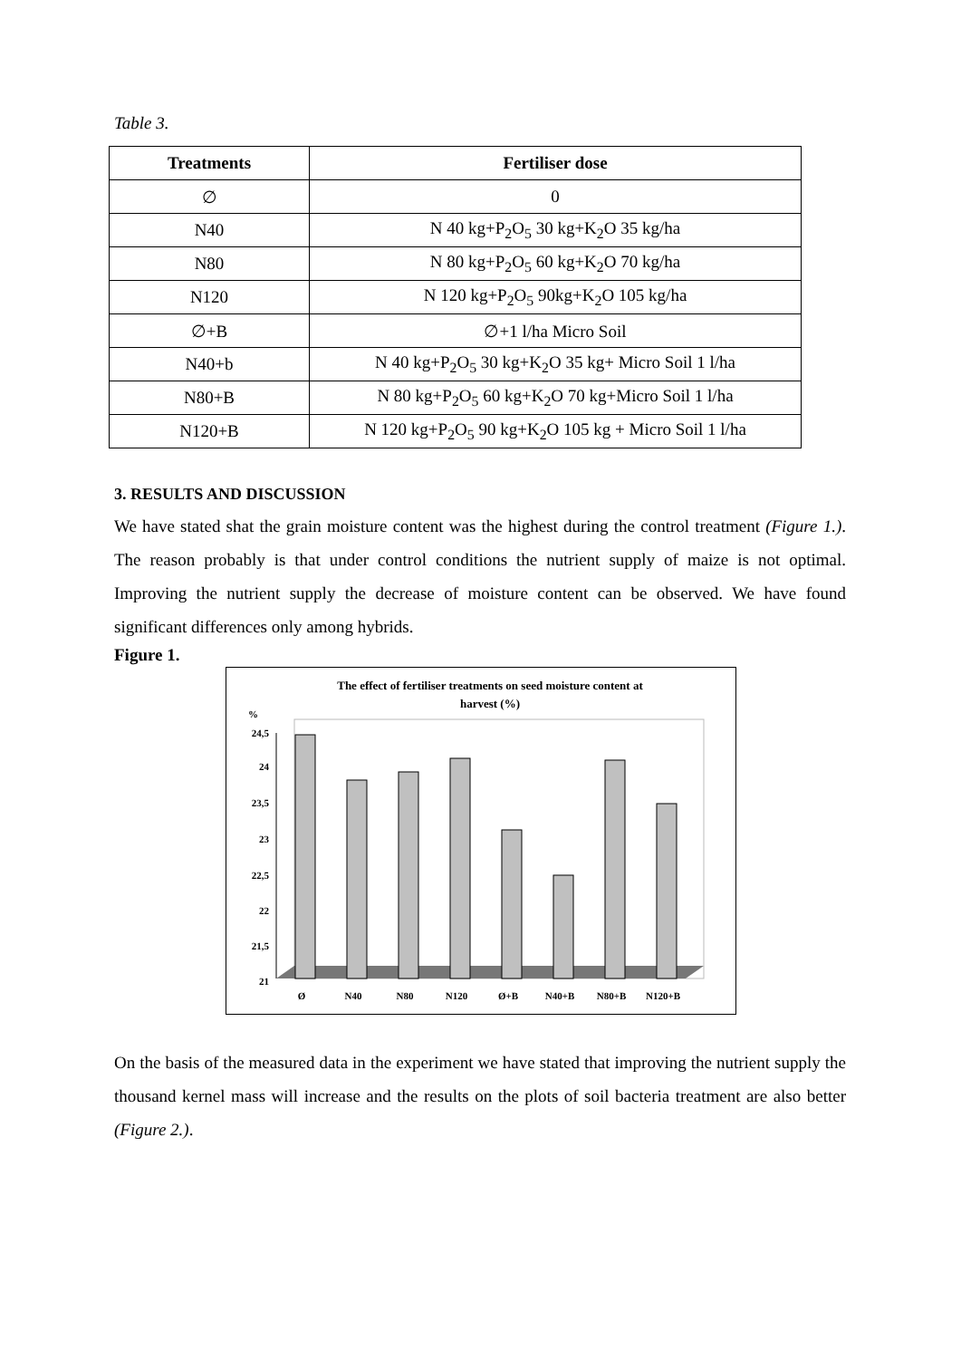Table 3.
| Treatments | Fertiliser dose |
| --- | --- |
| ∅ | 0 |
| N40 | N 40 kg+P<sub>2</sub>O<sub>5</sub> 30 kg+K<sub>2</sub>O 35 kg/ha |
| N80 | N 80 kg+P<sub>2</sub>O<sub>5</sub> 60 kg+K<sub>2</sub>O 70 kg/ha |
| N120 | N 120 kg+P<sub>2</sub>O<sub>5</sub> 90kg+K<sub>2</sub>O 105 kg/ha |
| ∅+B | ∅+1 l/ha Micro Soil |
| N40+b | N 40 kg+P<sub>2</sub>O<sub>5</sub> 30 kg+K<sub>2</sub>O 35 kg+ Micro Soil 1 l/ha |
| N80+B | N 80 kg+P<sub>2</sub>O<sub>5</sub> 60 kg+K<sub>2</sub>O 70 kg+Micro Soil 1 l/ha |
| N120+B | N 120 kg+P<sub>2</sub>O<sub>5</sub> 90 kg+K<sub>2</sub>O 105 kg + Micro Soil 1 l/ha |
3. RESULTS AND DISCUSSION
We have stated shat the grain moisture content was the highest during the control treatment (Figure 1.). The reason probably is that under control conditions the nutrient supply of maize is not optimal. Improving the nutrient supply the decrease of moisture content can be observed. We have found significant differences only among hybrids.
Figure 1.
The effect of fertiliser treatments on seed moisture content at
harvest (%)
%
24,5
24
23,5
23
22,5
22
21,5
21
Ø
N40
N80
N120
Ø+B
N40+B
N80+B
N120+B
On the basis of the measured data in the experiment we have stated that improving the nutrient supply the thousand kernel mass will increase and the results on the plots of soil bacteria treatment are also better (Figure 2.).